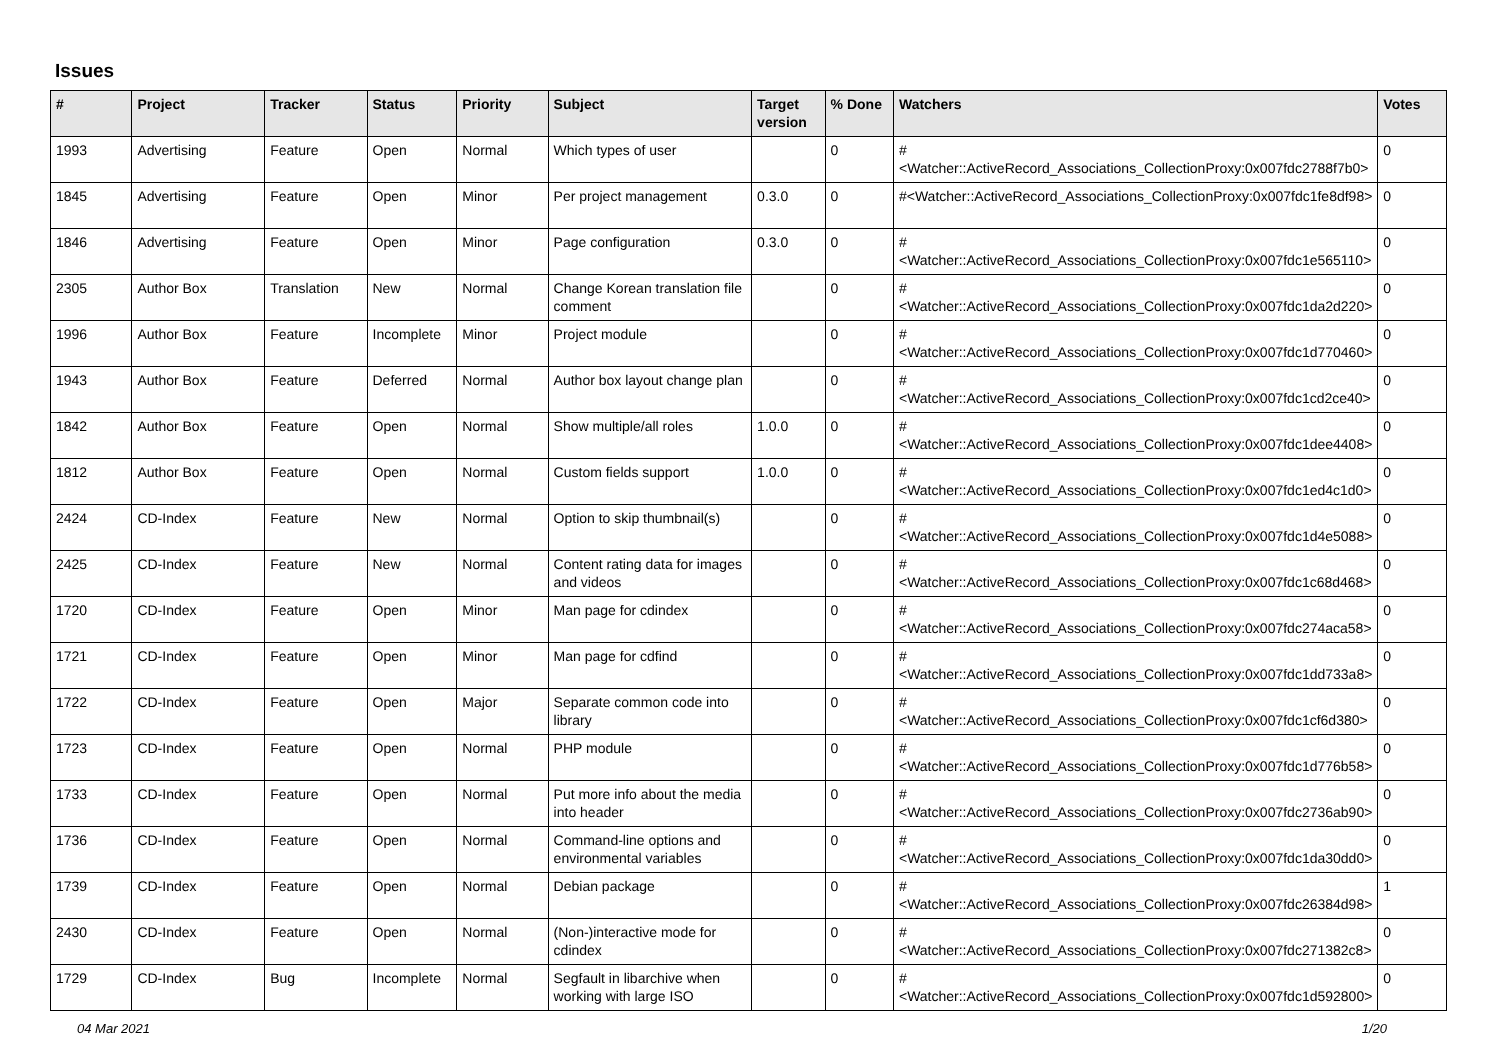Issues
| # | Project | Tracker | Status | Priority | Subject | Target version | % Done | Watchers | Votes |
| --- | --- | --- | --- | --- | --- | --- | --- | --- | --- |
| 1993 | Advertising | Feature | Open | Normal | Which types of user | | 0 | #<Watcher::ActiveRecord_Associations_CollectionProxy:0x007fdc2788f7b0> | 0 |
| 1845 | Advertising | Feature | Open | Minor | Per project management | 0.3.0 | 0 | #<Watcher::ActiveRecord_Associations_CollectionProxy:0x007fdc1fe8df98> | 0 |
| 1846 | Advertising | Feature | Open | Minor | Page configuration | 0.3.0 | 0 | #<Watcher::ActiveRecord_Associations_CollectionProxy:0x007fdc1e565110> | 0 |
| 2305 | Author Box | Translation | New | Normal | Change Korean translation file comment | | 0 | #<Watcher::ActiveRecord_Associations_CollectionProxy:0x007fdc1da2d220> | 0 |
| 1996 | Author Box | Feature | Incomplete | Minor | Project module | | 0 | #<Watcher::ActiveRecord_Associations_CollectionProxy:0x007fdc1d770460> | 0 |
| 1943 | Author Box | Feature | Deferred | Normal | Author box layout change plan | | 0 | #<Watcher::ActiveRecord_Associations_CollectionProxy:0x007fdc1cd2ce40> | 0 |
| 1842 | Author Box | Feature | Open | Normal | Show multiple/all roles | 1.0.0 | 0 | #<Watcher::ActiveRecord_Associations_CollectionProxy:0x007fdc1dee4408> | 0 |
| 1812 | Author Box | Feature | Open | Normal | Custom fields support | 1.0.0 | 0 | #<Watcher::ActiveRecord_Associations_CollectionProxy:0x007fdc1ed4c1d0> | 0 |
| 2424 | CD-Index | Feature | New | Normal | Option to skip thumbnail(s) | | 0 | #<Watcher::ActiveRecord_Associations_CollectionProxy:0x007fdc1d4e5088> | 0 |
| 2425 | CD-Index | Feature | New | Normal | Content rating data for images and videos | | 0 | #<Watcher::ActiveRecord_Associations_CollectionProxy:0x007fdc1c68d468> | 0 |
| 1720 | CD-Index | Feature | Open | Minor | Man page for cdindex | | 0 | #<Watcher::ActiveRecord_Associations_CollectionProxy:0x007fdc274aca58> | 0 |
| 1721 | CD-Index | Feature | Open | Minor | Man page for cdfind | | 0 | #<Watcher::ActiveRecord_Associations_CollectionProxy:0x007fdc1dd733a8> | 0 |
| 1722 | CD-Index | Feature | Open | Major | Separate common code into library | | 0 | #<Watcher::ActiveRecord_Associations_CollectionProxy:0x007fdc1cf6d380> | 0 |
| 1723 | CD-Index | Feature | Open | Normal | PHP module | | 0 | #<Watcher::ActiveRecord_Associations_CollectionProxy:0x007fdc1d776b58> | 0 |
| 1733 | CD-Index | Feature | Open | Normal | Put more info about the media into header | | 0 | #<Watcher::ActiveRecord_Associations_CollectionProxy:0x007fdc2736ab90> | 0 |
| 1736 | CD-Index | Feature | Open | Normal | Command-line options and environmental variables | | 0 | #<Watcher::ActiveRecord_Associations_CollectionProxy:0x007fdc1da30dd0> | 0 |
| 1739 | CD-Index | Feature | Open | Normal | Debian package | | 0 | #<Watcher::ActiveRecord_Associations_CollectionProxy:0x007fdc26384d98> | 1 |
| 2430 | CD-Index | Feature | Open | Normal | (Non-)interactive mode for cdindex | | 0 | #<Watcher::ActiveRecord_Associations_CollectionProxy:0x007fdc271382c8> | 0 |
| 1729 | CD-Index | Bug | Incomplete | Normal | Segfault in libarchive when working with large ISO | | 0 | #<Watcher::ActiveRecord_Associations_CollectionProxy:0x007fdc1d592800> | 0 |
04 Mar 2021 1/20